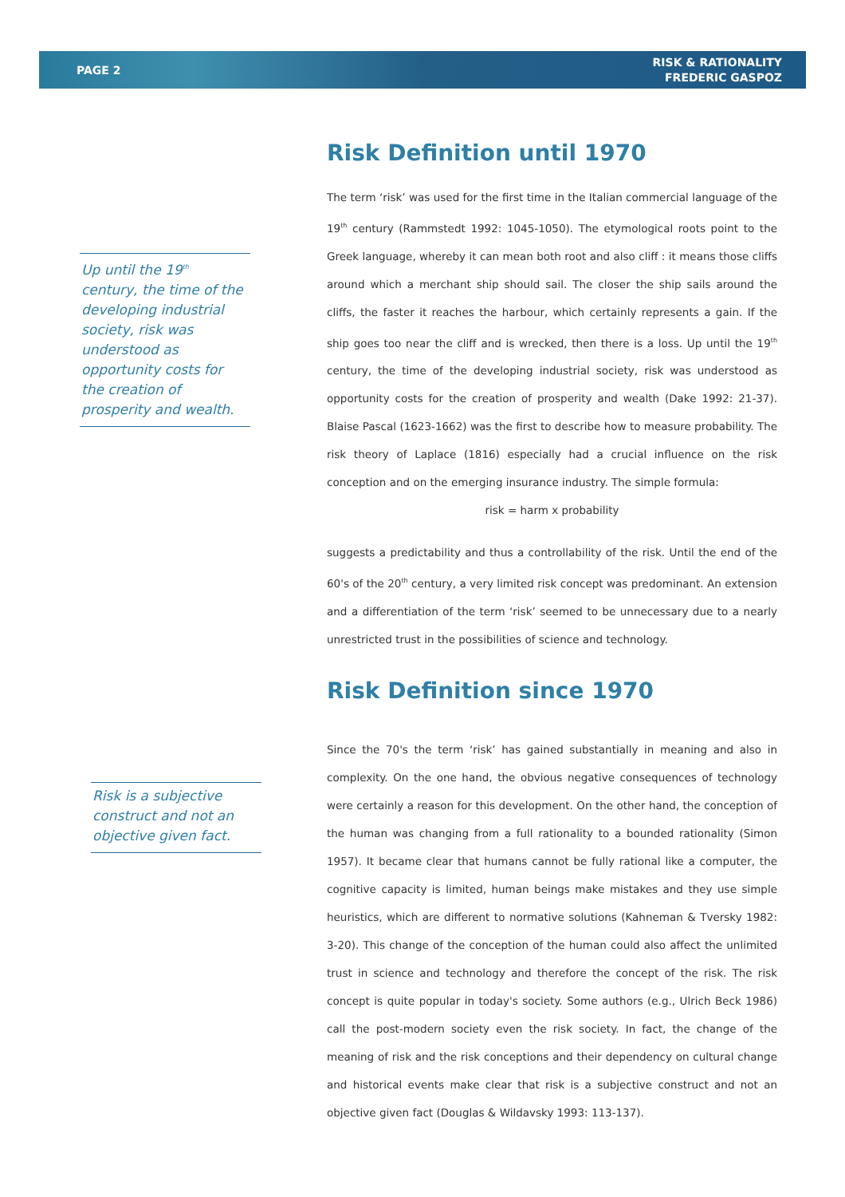PAGE 2
RISK & RATIONALITY
FREDERIC GASPOZ
Up until the 19<sup>th</sup> century, the time of the developing industrial society, risk was understood as opportunity costs for the creation of prosperity and wealth.
Risk is a subjective construct and not an objective given fact.
Risk Definition until 1970
The term ‘risk’ was used for the first time in the Italian commercial language of the 19<sup>th</sup> century (Rammstedt 1992: 1045-1050). The etymological roots point to the Greek language, whereby it can mean both root and also cliff : it means those cliffs around which a merchant ship should sail. The closer the ship sails around the cliffs, the faster it reaches the harbour, which certainly represents a gain. If the ship goes too near the cliff and is wrecked, then there is a loss. Up until the 19<sup>th</sup> century, the time of the developing industrial society, risk was understood as opportunity costs for the creation of prosperity and wealth (Dake 1992: 21-37). Blaise Pascal (1623-1662) was the first to describe how to measure probability. The risk theory of Laplace (1816) especially had a crucial influence on the risk conception and on the emerging insurance industry. The simple formula:
risk = harm x probability
suggests a predictability and thus a controllability of the risk. Until the end of the 60's of the 20<sup>th</sup> century, a very limited risk concept was predominant. An extension and a differentiation of the term ‘risk’ seemed to be unnecessary due to a nearly unrestricted trust in the possibilities of science and technology.
Risk Definition since 1970
Since the 70's the term ‘risk’ has gained substantially in meaning and also in complexity. On the one hand, the obvious negative consequences of technology were certainly a reason for this development. On the other hand, the conception of the human was changing from a full rationality to a bounded rationality (Simon 1957). It became clear that humans cannot be fully rational like a computer, the cognitive capacity is limited, human beings make mistakes and they use simple heuristics, which are different to normative solutions (Kahneman & Tversky 1982: 3-20). This change of the conception of the human could also affect the unlimited trust in science and technology and therefore the concept of the risk. The risk concept is quite popular in today's society. Some authors (e.g., Ulrich Beck 1986) call the post-modern society even the risk society. In fact, the change of the meaning of risk and the risk conceptions and their dependency on cultural change and historical events make clear that risk is a subjective construct and not an objective given fact (Douglas & Wildavsky 1993: 113-137).